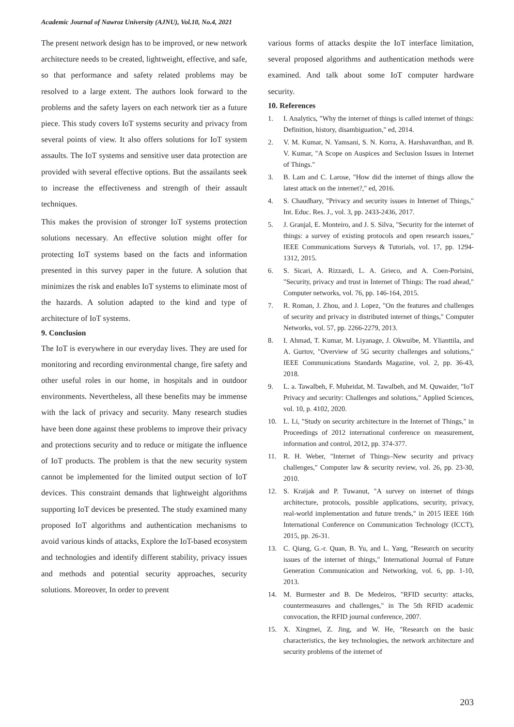Academic Journal of Nawroz University (AJNU), Vol.10, No.4, 2021
The present network design has to be improved, or new network architecture needs to be created, lightweight, effective, and safe, so that performance and safety related problems may be resolved to a large extent. The authors look forward to the problems and the safety layers on each network tier as a future piece. This study covers IoT systems security and privacy from several points of view. It also offers solutions for IoT system assaults. The IoT systems and sensitive user data protection are provided with several effective options. But the assailants seek to increase the effectiveness and strength of their assault techniques.
This makes the provision of stronger IoT systems protection solutions necessary. An effective solution might offer for protecting IoT systems based on the facts and information presented in this survey paper in the future. A solution that minimizes the risk and enables IoT systems to eliminate most of the hazards. A solution adapted to the kind and type of architecture of IoT systems.
9. Conclusion
The IoT is everywhere in our everyday lives. They are used for monitoring and recording environmental change, fire safety and other useful roles in our home, in hospitals and in outdoor environments. Nevertheless, all these benefits may be immense with the lack of privacy and security. Many research studies have been done against these problems to improve their privacy and protections security and to reduce or mitigate the influence of IoT products. The problem is that the new security system cannot be implemented for the limited output section of IoT devices. This constraint demands that lightweight algorithms supporting IoT devices be presented. The study examined many proposed IoT algorithms and authentication mechanisms to avoid various kinds of attacks, Explore the IoT-based ecosystem and technologies and identify different stability, privacy issues and methods and potential security approaches, security solutions. Moreover, In order to prevent
various forms of attacks despite the IoT interface limitation, several proposed algorithms and authentication methods were examined. And talk about some IoT computer hardware security.
10. References
1. I. Analytics, "Why the internet of things is called internet of things: Definition, history, disambiguation," ed, 2014.
2. V. M. Kumar, N. Yamsani, S. N. Korra, A. Harshavardhan, and B. V. Kumar, "A Scope on Auspices and Seclusion Issues in Internet of Things."
3. B. Lam and C. Larose, "How did the internet of things allow the latest attack on the internet?," ed, 2016.
4. S. Chaudhary, "Privacy and security issues in Internet of Things," Int. Educ. Res. J., vol. 3, pp. 2433-2436, 2017.
5. J. Granjal, E. Monteiro, and J. S. Silva, "Security for the internet of things: a survey of existing protocols and open research issues," IEEE Communications Surveys & Tutorials, vol. 17, pp. 1294-1312, 2015.
6. S. Sicari, A. Rizzardi, L. A. Grieco, and A. Coen-Porisini, "Security, privacy and trust in Internet of Things: The road ahead," Computer networks, vol. 76, pp. 146-164, 2015.
7. R. Roman, J. Zhou, and J. Lopez, "On the features and challenges of security and privacy in distributed internet of things," Computer Networks, vol. 57, pp. 2266-2279, 2013.
8. I. Ahmad, T. Kumar, M. Liyanage, J. Okwuibe, M. Ylianttila, and A. Gurtov, "Overview of 5G security challenges and solutions," IEEE Communications Standards Magazine, vol. 2, pp. 36-43, 2018.
9. L. a. Tawalbeh, F. Muheidat, M. Tawalbeh, and M. Quwaider, "IoT Privacy and security: Challenges and solutions," Applied Sciences, vol. 10, p. 4102, 2020.
10. L. Li, "Study on security architecture in the Internet of Things," in Proceedings of 2012 international conference on measurement, information and control, 2012, pp. 374-377.
11. R. H. Weber, "Internet of Things–New security and privacy challenges," Computer law & security review, vol. 26, pp. 23-30, 2010.
12. S. Kraijak and P. Tuwanut, "A survey on internet of things architecture, protocols, possible applications, security, privacy, real-world implementation and future trends," in 2015 IEEE 16th International Conference on Communication Technology (ICCT), 2015, pp. 26-31.
13. C. Qiang, G.-r. Quan, B. Yu, and L. Yang, "Research on security issues of the internet of things," International Journal of Future Generation Communication and Networking, vol. 6, pp. 1-10, 2013.
14. M. Burmester and B. De Medeiros, "RFID security: attacks, countermeasures and challenges," in The 5th RFID academic convocation, the RFID journal conference, 2007.
15. X. Xingmei, Z. Jing, and W. He, "Research on the basic characteristics, the key technologies, the network architecture and security problems of the internet of
203